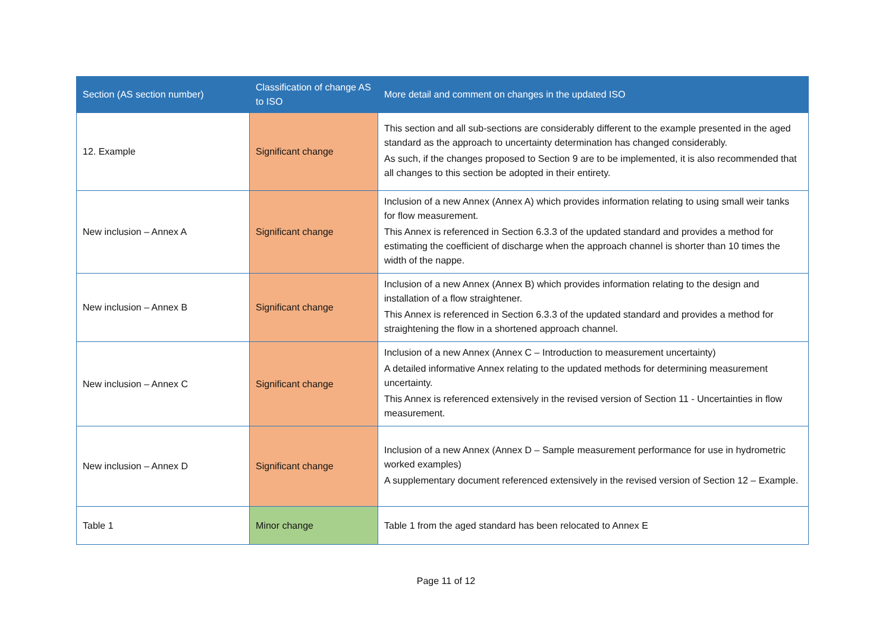| Section (AS section number) | Classification of change AS to ISO | More detail and comment on changes in the updated ISO |
| --- | --- | --- |
| 12. Example | Significant change | This section and all sub-sections are considerably different to the example presented in the aged standard as the approach to uncertainty determination has changed considerably. As such, if the changes proposed to Section 9 are to be implemented, it is also recommended that all changes to this section be adopted in their entirety. |
| New inclusion – Annex A | Significant change | Inclusion of a new Annex (Annex A) which provides information relating to using small weir tanks for flow measurement. This Annex is referenced in Section 6.3.3 of the updated standard and provides a method for estimating the coefficient of discharge when the approach channel is shorter than 10 times the width of the nappe. |
| New inclusion – Annex B | Significant change | Inclusion of a new Annex (Annex B) which provides information relating to the design and installation of a flow straightener. This Annex is referenced in Section 6.3.3 of the updated standard and provides a method for straightening the flow in a shortened approach channel. |
| New inclusion – Annex C | Significant change | Inclusion of a new Annex (Annex C – Introduction to measurement uncertainty) A detailed informative Annex relating to the updated methods for determining measurement uncertainty. This Annex is referenced extensively in the revised version of Section 11 - Uncertainties in flow measurement. |
| New inclusion – Annex D | Significant change | Inclusion of a new Annex (Annex D – Sample measurement performance for use in hydrometric worked examples) A supplementary document referenced extensively in the revised version of Section 12 – Example. |
| Table 1 | Minor change | Table 1 from the aged standard has been relocated to Annex E |
Page 11 of 12